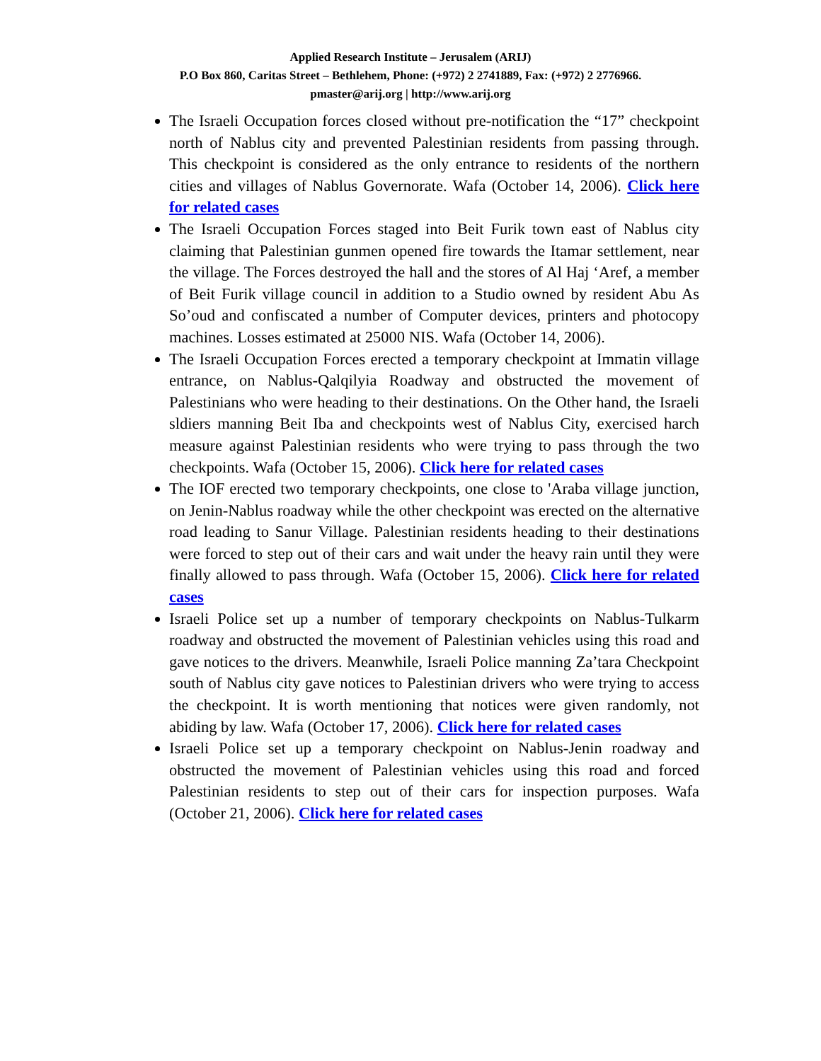Applied Research Institute – Jerusalem (ARIJ)
P.O Box 860, Caritas Street – Bethlehem, Phone: (+972) 2 2741889, Fax: (+972) 2 2776966.
pmaster@arij.org | http://www.arij.org
The Israeli Occupation forces closed without pre-notification the “17” checkpoint north of Nablus city and prevented Palestinian residents from passing through. This checkpoint is considered as the only entrance to residents of the northern cities and villages of Nablus Governorate. Wafa (October 14, 2006). Click here for related cases
The Israeli Occupation Forces staged into Beit Furik town east of Nablus city claiming that Palestinian gunmen opened fire towards the Itamar settlement, near the village. The Forces destroyed the hall and the stores of Al Haj ‘Aref, a member of Beit Furik village council in addition to a Studio owned by resident Abu As So’oud and confiscated a number of Computer devices, printers and photocopy machines. Losses estimated at 25000 NIS. Wafa (October 14, 2006).
The Israeli Occupation Forces erected a temporary checkpoint at Immatin village entrance, on Nablus-Qalqilyia Roadway and obstructed the movement of Palestinians who were heading to their destinations. On the Other hand, the Israeli sldiers manning Beit Iba and checkpoints west of Nablus City, exercised harch measure against Palestinian residents who were trying to pass through the two checkpoints. Wafa (October 15, 2006). Click here for related cases
The IOF erected two temporary checkpoints, one close to 'Araba village junction, on Jenin-Nablus roadway while the other checkpoint was erected on the alternative road leading to Sanur Village. Palestinian residents heading to their destinations were forced to step out of their cars and wait under the heavy rain until they were finally allowed to pass through. Wafa (October 15, 2006). Click here for related cases
Israeli Police set up a number of temporary checkpoints on Nablus-Tulkarm roadway and obstructed the movement of Palestinian vehicles using this road and gave notices to the drivers. Meanwhile, Israeli Police manning Za’tara Checkpoint south of Nablus city gave notices to Palestinian drivers who were trying to access the checkpoint. It is worth mentioning that notices were given randomly, not abiding by law. Wafa (October 17, 2006). Click here for related cases
Israeli Police set up a temporary checkpoint on Nablus-Jenin roadway and obstructed the movement of Palestinian vehicles using this road and forced Palestinian residents to step out of their cars for inspection purposes. Wafa (October 21, 2006). Click here for related cases